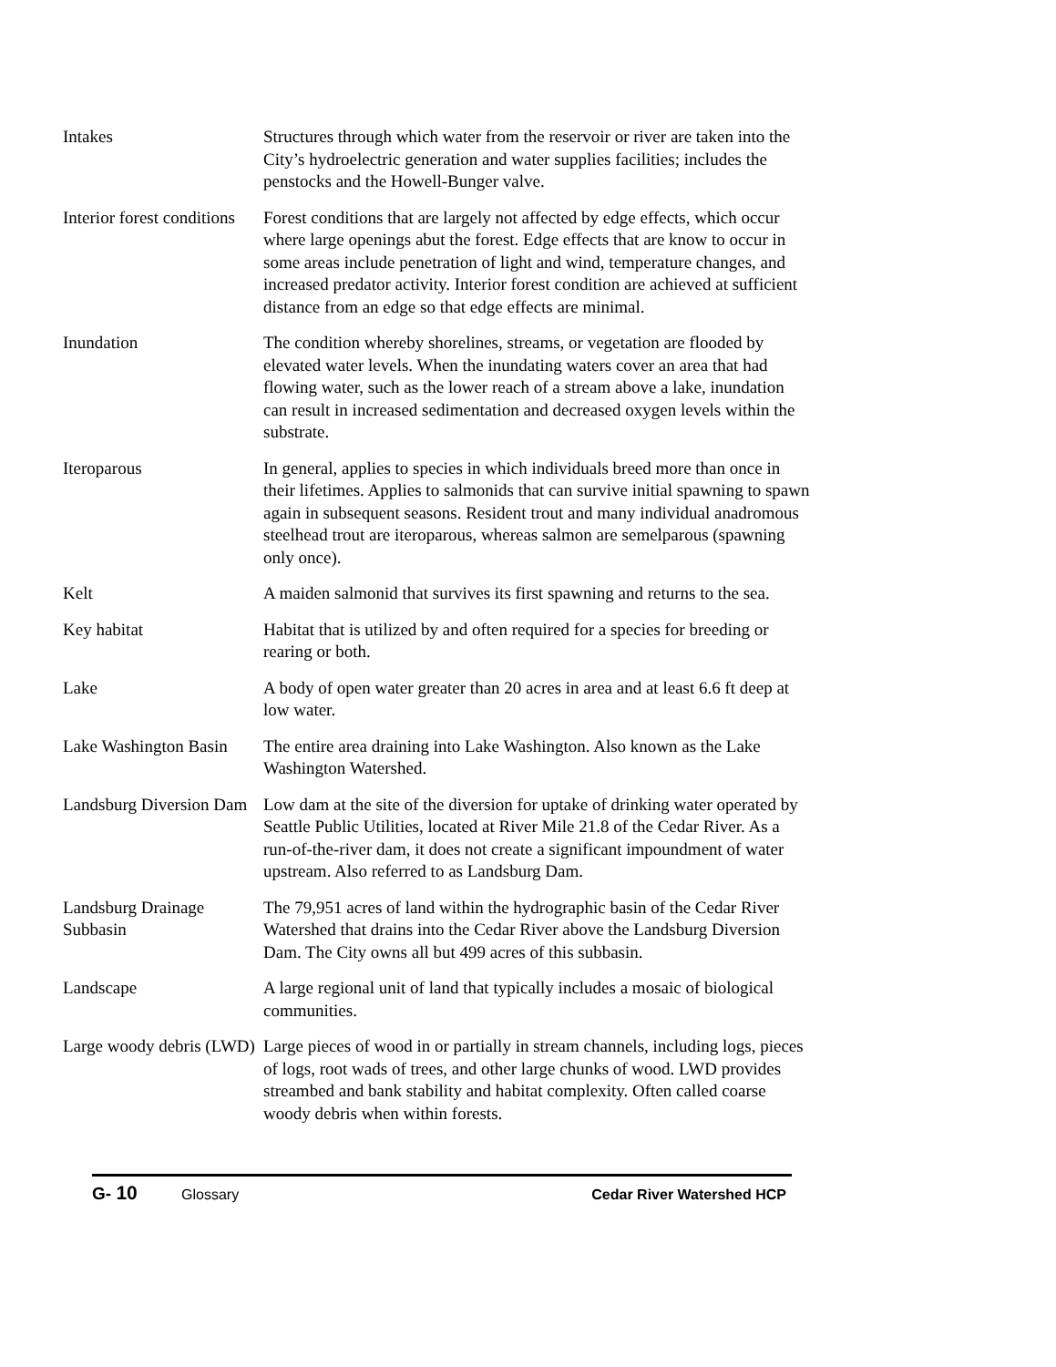Intakes Structures through which water from the reservoir or river are taken into the City’s hydroelectric generation and water supplies facilities; includes the penstocks and the Howell-Bunger valve.
Interior forest conditions
Forest conditions that are largely not affected by edge effects, which occur where large openings abut the forest. Edge effects that are know to occur in some areas include penetration of light and wind, temperature changes, and increased predator activity. Interior forest condition are achieved at sufficient distance from an edge so that edge effects are minimal.
Inundation The condition whereby shorelines, streams, or vegetation are flooded by elevated water levels. When the inundating waters cover an area that had flowing water, such as the lower reach of a stream above a lake, inundation can result in increased sedimentation and decreased oxygen levels within the substrate.
Iteroparous In general, applies to species in which individuals breed more than once in their lifetimes. Applies to salmonids that can survive initial spawning to spawn again in subsequent seasons. Resident trout and many individual anadromous steelhead trout are iteroparous, whereas salmon are semelparous (spawning only once).
Kelt A maiden salmonid that survives its first spawning and returns to the sea.
Key habitat Habitat that is utilized by and often required for a species for breeding or rearing or both.
Lake A body of open water greater than 20 acres in area and at least 6.6 ft deep at low water.
Lake Washington Basin
The entire area draining into Lake Washington. Also known as the Lake Washington Watershed.
Landsburg Diversion Dam
Low dam at the site of the diversion for uptake of drinking water operated by Seattle Public Utilities, located at River Mile 21.8 of the Cedar River. As a run-of-the-river dam, it does not create a significant impoundment of water upstream. Also referred to as Landsburg Dam.
Landsburg Drainage Subbasin
The 79,951 acres of land within the hydrographic basin of the Cedar River Watershed that drains into the Cedar River above the Landsburg Diversion Dam. The City owns all but 499 acres of this subbasin.
Landscape A large regional unit of land that typically includes a mosaic of biological communities.
Large woody debris (LWD)
Large pieces of wood in or partially in stream channels, including logs, pieces of logs, root wads of trees, and other large chunks of wood. LWD provides streambed and bank stability and habitat complexity. Often called coarse woody debris when within forests.
G- 10
Glossary Cedar River Watershed HCP